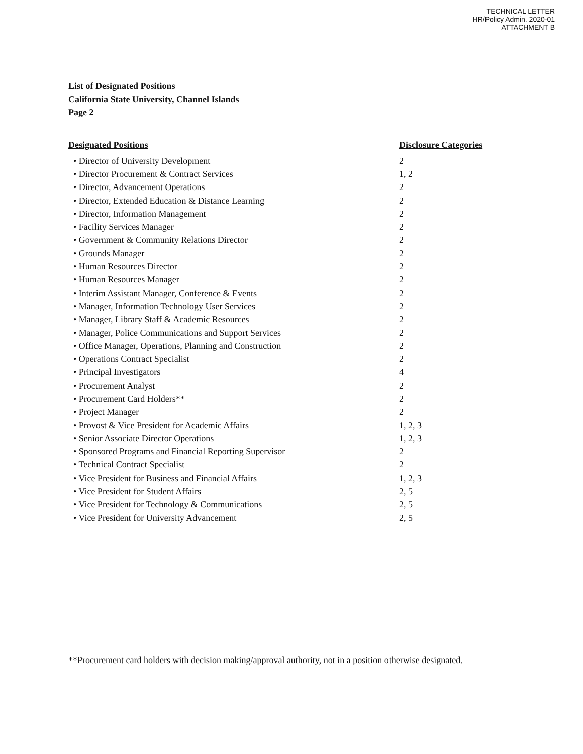TECHNICAL LETTER
HR/Policy Admin. 2020-01
ATTACHMENT B
List of Designated Positions
California State University, Channel Islands
Page 2
| Designated Positions | Disclosure Categories |
| --- | --- |
| • Director of University Development | 2 |
| • Director Procurement & Contract Services | 1, 2 |
| • Director, Advancement Operations | 2 |
| • Director, Extended Education & Distance Learning | 2 |
| • Director, Information Management | 2 |
| • Facility Services Manager | 2 |
| • Government & Community Relations Director | 2 |
| • Grounds Manager | 2 |
| • Human Resources Director | 2 |
| • Human Resources Manager | 2 |
| • Interim Assistant Manager, Conference & Events | 2 |
| • Manager, Information Technology User Services | 2 |
| • Manager, Library Staff & Academic Resources | 2 |
| • Manager, Police Communications and Support Services | 2 |
| • Office Manager, Operations, Planning and Construction | 2 |
| • Operations Contract Specialist | 2 |
| • Principal Investigators | 4 |
| • Procurement Analyst | 2 |
| • Procurement Card Holders** | 2 |
| • Project Manager | 2 |
| • Provost & Vice President for Academic Affairs | 1, 2, 3 |
| • Senior Associate Director Operations | 1, 2, 3 |
| • Sponsored Programs and Financial Reporting Supervisor | 2 |
| • Technical Contract Specialist | 2 |
| • Vice President for Business and Financial Affairs | 1, 2, 3 |
| • Vice President for Student Affairs | 2, 5 |
| • Vice President for Technology & Communications | 2, 5 |
| • Vice President for University Advancement | 2, 5 |
**Procurement card holders with decision making/approval authority, not in a position otherwise designated.